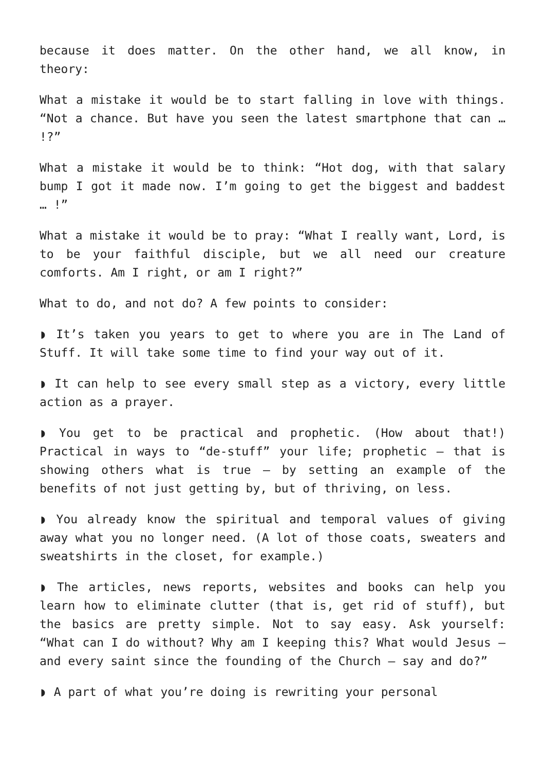because it does matter. On the other hand, we all know, in theory:
What a mistake it would be to start falling in love with things. “Not a chance. But have you seen the latest smartphone that can … !?”
What a mistake it would be to think: “Hot dog, with that salary bump I got it made now. I’m going to get the biggest and baddest … !”
What a mistake it would be to pray: “What I really want, Lord, is to be your faithful disciple, but we all need our creature comforts. Am I right, or am I right?”
What to do, and not do? A few points to consider:
◗ It’s taken you years to get to where you are in The Land of Stuff. It will take some time to find your way out of it.
◗ It can help to see every small step as a victory, every little action as a prayer.
◗ You get to be practical and prophetic. (How about that!) Practical in ways to “de-stuff” your life; prophetic — that is showing others what is true — by setting an example of the benefits of not just getting by, but of thriving, on less.
◗ You already know the spiritual and temporal values of giving away what you no longer need. (A lot of those coats, sweaters and sweatshirts in the closet, for example.)
◗ The articles, news reports, websites and books can help you learn how to eliminate clutter (that is, get rid of stuff), but the basics are pretty simple. Not to say easy. Ask yourself: “What can I do without? Why am I keeping this? What would Jesus — and every saint since the founding of the Church — say and do?”
◗ A part of what you’re doing is rewriting your personal